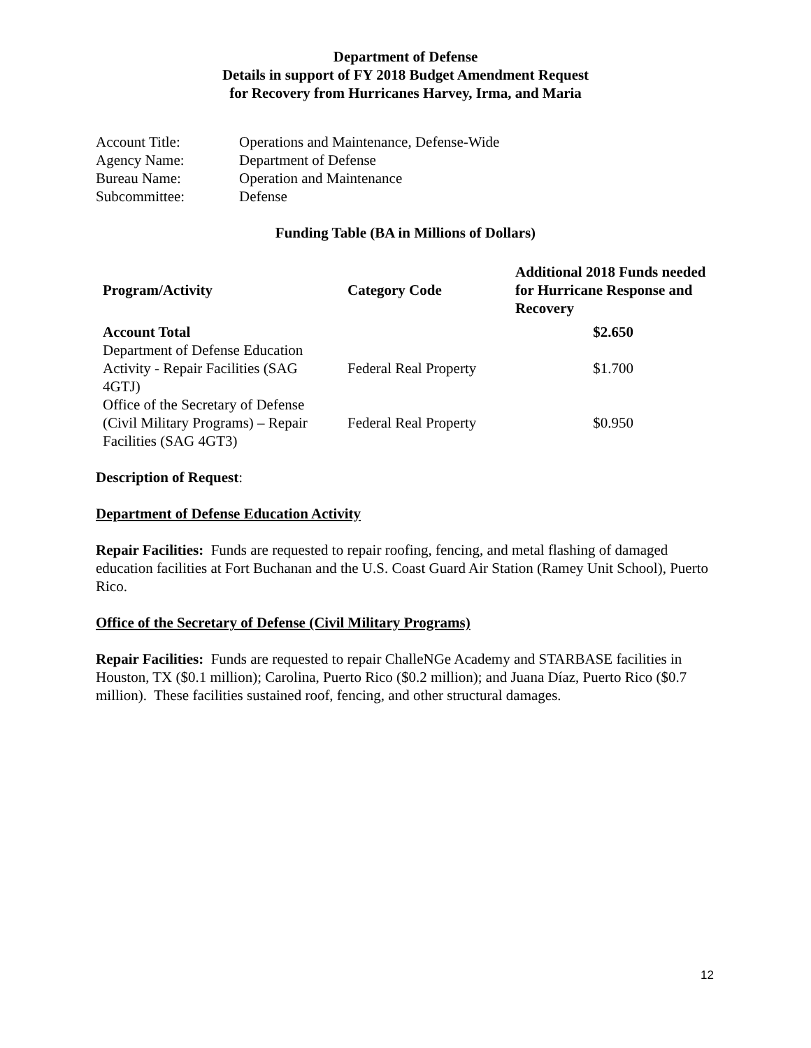Department of Defense
Details in support of FY 2018 Budget Amendment Request
for Recovery from Hurricanes Harvey, Irma, and Maria
| Account Title: | Operations and Maintenance, Defense-Wide |
| Agency Name: | Department of Defense |
| Bureau Name: | Operation and Maintenance |
| Subcommittee: | Defense |
Funding Table (BA in Millions of Dollars)
| Program/Activity | Category Code | Additional 2018 Funds needed for Hurricane Response and Recovery |
| --- | --- | --- |
| Account Total | | $2.650 |
| Department of Defense Education Activity - Repair Facilities (SAG 4GTJ) | Federal Real Property | $1.700 |
| Office of the Secretary of Defense (Civil Military Programs) – Repair Facilities (SAG 4GT3) | Federal Real Property | $0.950 |
Description of Request:
Department of Defense Education Activity
Repair Facilities: Funds are requested to repair roofing, fencing, and metal flashing of damaged education facilities at Fort Buchanan and the U.S. Coast Guard Air Station (Ramey Unit School), Puerto Rico.
Office of the Secretary of Defense (Civil Military Programs)
Repair Facilities: Funds are requested to repair ChalleNGe Academy and STARBASE facilities in Houston, TX ($0.1 million); Carolina, Puerto Rico ($0.2 million); and Juana Díaz, Puerto Rico ($0.7 million). These facilities sustained roof, fencing, and other structural damages.
12